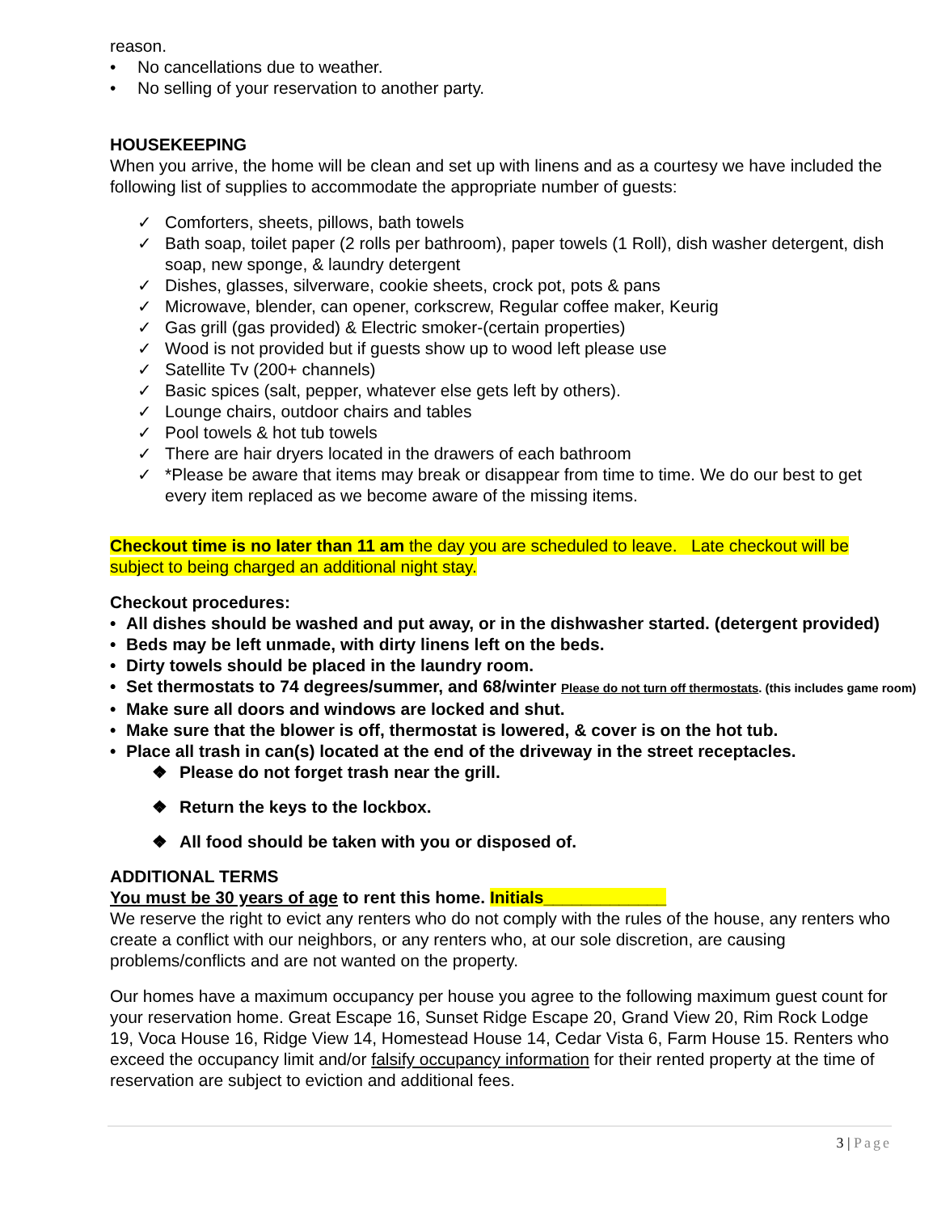reason.
• No cancellations due to weather.
• No selling of your reservation to another party.
HOUSEKEEPING
When you arrive, the home will be clean and set up with linens and as a courtesy we have included the following list of supplies to accommodate the appropriate number of guests:
✓ Comforters, sheets, pillows, bath towels
✓ Bath soap, toilet paper (2 rolls per bathroom), paper towels (1 Roll), dish washer detergent, dish soap, new sponge, & laundry detergent
✓ Dishes, glasses, silverware, cookie sheets, crock pot, pots & pans
✓ Microwave, blender, can opener, corkscrew, Regular coffee maker, Keurig
✓ Gas grill (gas provided) & Electric smoker-(certain properties)
✓ Wood is not provided but if guests show up to wood left please use
✓ Satellite Tv (200+ channels)
✓ Basic spices (salt, pepper, whatever else gets left by others).
✓ Lounge chairs, outdoor chairs and tables
✓ Pool towels & hot tub towels
✓ There are hair dryers located in the drawers of each bathroom
✓ *Please be aware that items may break or disappear from time to time. We do our best to get every item replaced as we become aware of the missing items.
Checkout time is no later than 11 am the day you are scheduled to leave. Late checkout will be subject to being charged an additional night stay.
Checkout procedures:
• All dishes should be washed and put away, or in the dishwasher started. (detergent provided)
• Beds may be left unmade, with dirty linens left on the beds.
• Dirty towels should be placed in the laundry room.
• Set thermostats to 74 degrees/summer, and 68/winter Please do not turn off thermostats. (this includes game room)
• Make sure all doors and windows are locked and shut.
• Make sure that the blower is off, thermostat is lowered, & cover is on the hot tub.
• Place all trash in can(s) located at the end of the driveway in the street receptacles.
❖ Please do not forget trash near the grill.
❖ Return the keys to the lockbox.
❖ All food should be taken with you or disposed of.
ADDITIONAL TERMS
You must be 30 years of age to rent this home. Initials_____________
We reserve the right to evict any renters who do not comply with the rules of the house, any renters who create a conflict with our neighbors, or any renters who, at our sole discretion, are causing problems/conflicts and are not wanted on the property.
Our homes have a maximum occupancy per house you agree to the following maximum guest count for your reservation home. Great Escape 16, Sunset Ridge Escape 20, Grand View 20, Rim Rock Lodge 19, Voca House 16, Ridge View 14, Homestead House 14, Cedar Vista 6, Farm House 15. Renters who exceed the occupancy limit and/or falsify occupancy information for their rented property at the time of reservation are subject to eviction and additional fees.
3 | Page